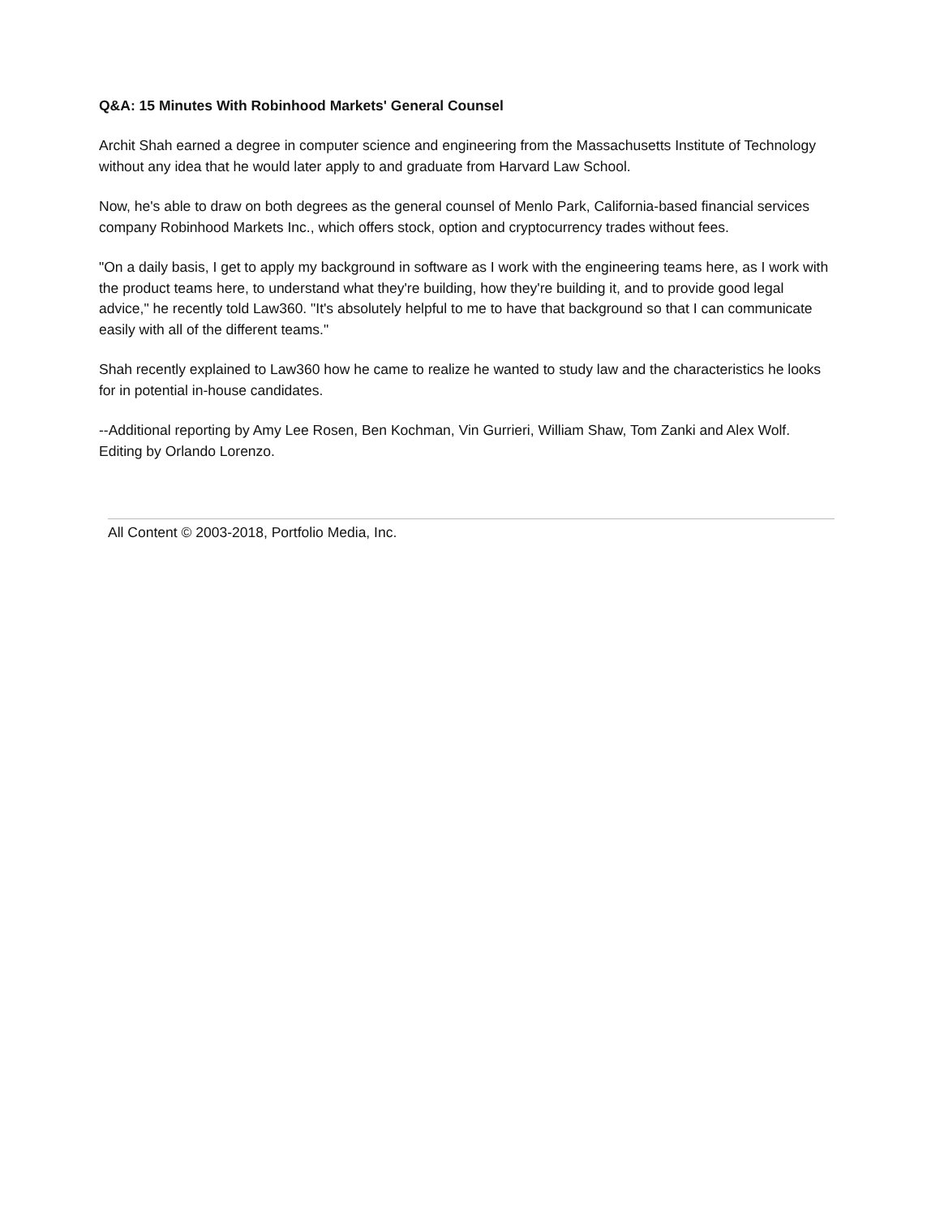Q&A: 15 Minutes With Robinhood Markets' General Counsel
Archit Shah earned a degree in computer science and engineering from the Massachusetts Institute of Technology without any idea that he would later apply to and graduate from Harvard Law School.
Now, he's able to draw on both degrees as the general counsel of Menlo Park, California-based financial services company Robinhood Markets Inc., which offers stock, option and cryptocurrency trades without fees.
"On a daily basis, I get to apply my background in software as I work with the engineering teams here, as I work with the product teams here, to understand what they're building, how they're building it, and to provide good legal advice," he recently told Law360. "It's absolutely helpful to me to have that background so that I can communicate easily with all of the different teams."
Shah recently explained to Law360 how he came to realize he wanted to study law and the characteristics he looks for in potential in-house candidates.
--Additional reporting by Amy Lee Rosen, Ben Kochman, Vin Gurrieri, William Shaw, Tom Zanki and Alex Wolf. Editing by Orlando Lorenzo.
All Content © 2003-2018, Portfolio Media, Inc.